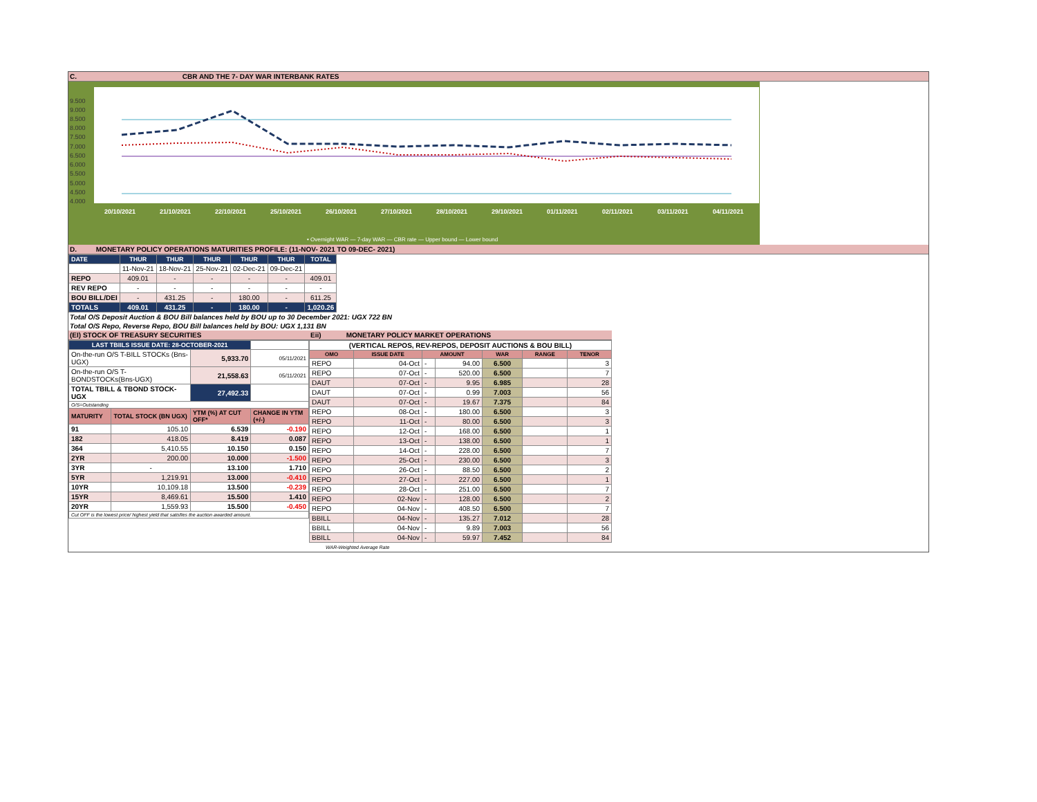C. CBR AND THE 7- DAY WAR INTERBANK RATES
9.500
9.000
8.500
8.000
7.500
7.000
6.500
6.000
5.500
5.000
4.500
4.000
20/10/2021
21/10/2021
22/10/2021
25/10/2021
26/10/2021
27/10/2021
28/10/2021
29/10/2021
01/11/2021
02/11/2021
03/11/2021
04/11/2021
• Overnight WAR — 7-day WAR — CBR rate — Upper bound — Lower bound
D. MONETARY POLICY OPERATIONS MATURITIES PROFILE: (11-NOV- 2021 TO 09-DEC- 2021)
| DATE | THUR | THUR | THUR | THUR | THUR | TOTAL |
| --- | --- | --- | --- | --- | --- | --- |
| | 11-Nov-21 | 18-Nov-21 | 25-Nov-21 | 02-Dec-21 | 09-Dec-21 | |
| REPO | 409.01 | - | - | - | - | 409.01 |
| REV REPO | - | - | - | - | - | - |
| BOU BILL/DEI | - | 431.25 | - | 180.00 | - | 611.25 |
| TOTALS | 409.01 | 431.25 | - | 180.00 | - | 1,020.26 |
Total O/S Deposit Auction & BOU Bill balances held by BOU up to 30 December 2021: UGX 722 BN
Total O/S Repo, Reverse Repo, BOU Bill balances held by BOU: UGX 1,131 BN
(EI) STOCK OF TREASURY SECURITIES
| LAST TBIILS ISSUE DATE: 28-OCTOBER-2021 | | | |
| On-the-run O/S T-BILL STOCKs (Bns-UGX) | | 5,933.70 | 05/11/2021 |
| On-the-run O/S T-BONDSTOCKs(Bns-UGX) | | 21,558.63 | 05/11/2021 |
| TOTAL TBILL & TBOND STOCK- UGX | | 27,492.33 | |
| O/S=Outstanding | | | |
| MATURITY | TOTAL STOCK (BN UGX) | YTM (%) AT CUT OFF* | CHANGE IN YTM (+/-) |
| 91 | 105.10 | 6.539 | -0.190 |
| 182 | 418.05 | 8.419 | 0.087 |
| 364 | 5,410.55 | 10.150 | 0.150 |
| 2YR | 200.00 | 10.000 | -1.500 |
| 3YR | - | 13.100 | 1.710 |
| 5YR | 1,219.91 | 13.000 | -0.410 |
| 10YR | 10,109.18 | 13.500 | -0.239 |
| 15YR | 8,469.61 | 15.500 | 1.410 |
| 20YR | 1,559.93 | 15.500 | -0.450 |
| Cut OFF is the lowest price/ highest yield that satisfies the auction awarded amount. | | | |
Eii) MONETARY POLICY MARKET OPERATIONS
| (VERTICAL REPOS, REV-REPOS, DEPOSIT AUCTIONS & BOU BILL) | | | | | | |
| OMO | ISSUE DATE | AMOUNT | | WAR | RANGE | TENOR |
| REPO | 04-Oct | - | 94.00 | 6.500 | | 3 |
| REPO | 07-Oct | - | 520.00 | 6.500 | | 7 |
| DAUT | 07-Oct | - | 9.95 | 6.985 | | 28 |
| DAUT | 07-Oct | - | 0.99 | 7.003 | | 56 |
| DAUT | 07-Oct | - | 19.67 | 7.375 | | 84 |
| REPO | 08-Oct | - | 180.00 | 6.500 | | 3 |
| REPO | 11-Oct | - | 80.00 | 6.500 | | 3 |
| REPO | 12-Oct | - | 168.00 | 6.500 | | 1 |
| REPO | 13-Oct | - | 138.00 | 6.500 | | 1 |
| REPO | 14-Oct | - | 228.00 | 6.500 | | 7 |
| REPO | 25-Oct | - | 230.00 | 6.500 | | 3 |
| REPO | 26-Oct | - | 88.50 | 6.500 | | 2 |
| REPO | 27-Oct | - | 227.00 | 6.500 | | 1 |
| REPO | 28-Oct | - | 251.00 | 6.500 | | 7 |
| REPO | 02-Nov | - | 128.00 | 6.500 | | 2 |
| REPO | 04-Nov | - | 408.50 | 6.500 | | 7 |
| BBILL | 04-Nov | - | 135.27 | 7.012 | | 28 |
| BBILL | 04-Nov | - | 9.89 | 7.003 | | 56 |
| BBILL | 04-Nov | - | 59.97 | 7.452 | | 84 |
WAR-Weighted Average Rate